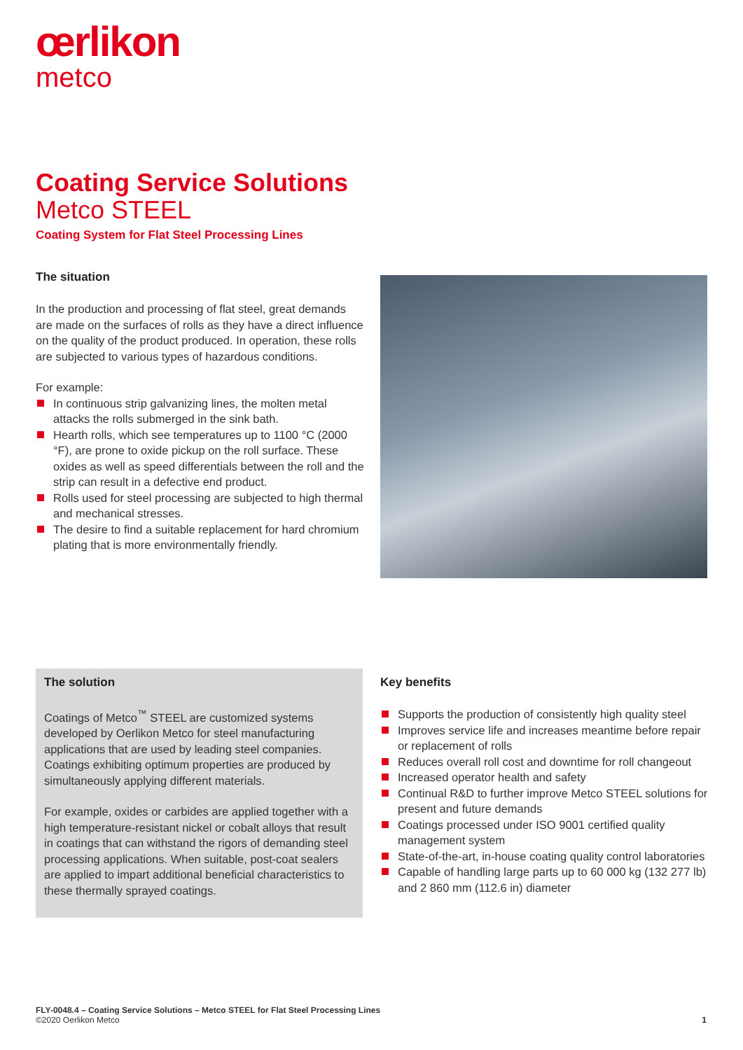œrlikon
metco
Coating Service Solutions
Metco STEEL
Coating System for Flat Steel Processing Lines
The situation
In the production and processing of flat steel, great demands are made on the surfaces of rolls as they have a direct influence on the quality of the product produced. In operation, these rolls are subjected to various types of hazardous conditions.
For example:
In continuous strip galvanizing lines, the molten metal attacks the rolls submerged in the sink bath.
Hearth rolls, which see temperatures up to 1100 °C (2000 °F), are prone to oxide pickup on the roll surface. These oxides as well as speed differentials between the roll and the strip can result in a defective end product.
Rolls used for steel processing are subjected to high thermal and mechanical stresses.
The desire to find a suitable replacement for hard chromium plating that is more environmentally friendly.
The solution
Coatings of Metco<sup>™</sup> STEEL are customized systems developed by Oerlikon Metco for steel manufacturing applications that are used by leading steel companies. Coatings exhibiting optimum properties are produced by simultaneously applying different materials.
For example, oxides or carbides are applied together with a high temperature-resistant nickel or cobalt alloys that result in coatings that can withstand the rigors of demanding steel processing applications. When suitable, post-coat sealers are applied to impart additional beneficial characteristics to these thermally sprayed coatings.
Key benefits
Supports the production of consistently high quality steel
Improves service life and increases meantime before repair or replacement of rolls
Reduces overall roll cost and downtime for roll changeout
Increased operator health and safety
Continual R&D to further improve Metco STEEL solutions for present and future demands
Coatings processed under ISO 9001 certified quality management system
State-of-the-art, in-house coating quality control laboratories
Capable of handling large parts up to 60 000 kg (132 277 lb) and 2 860 mm (112.6 in) diameter
FLY-0048.4 – Coating Service Solutions – Metco STEEL for Flat Steel Processing Lines
©2020 Oerlikon Metco 1